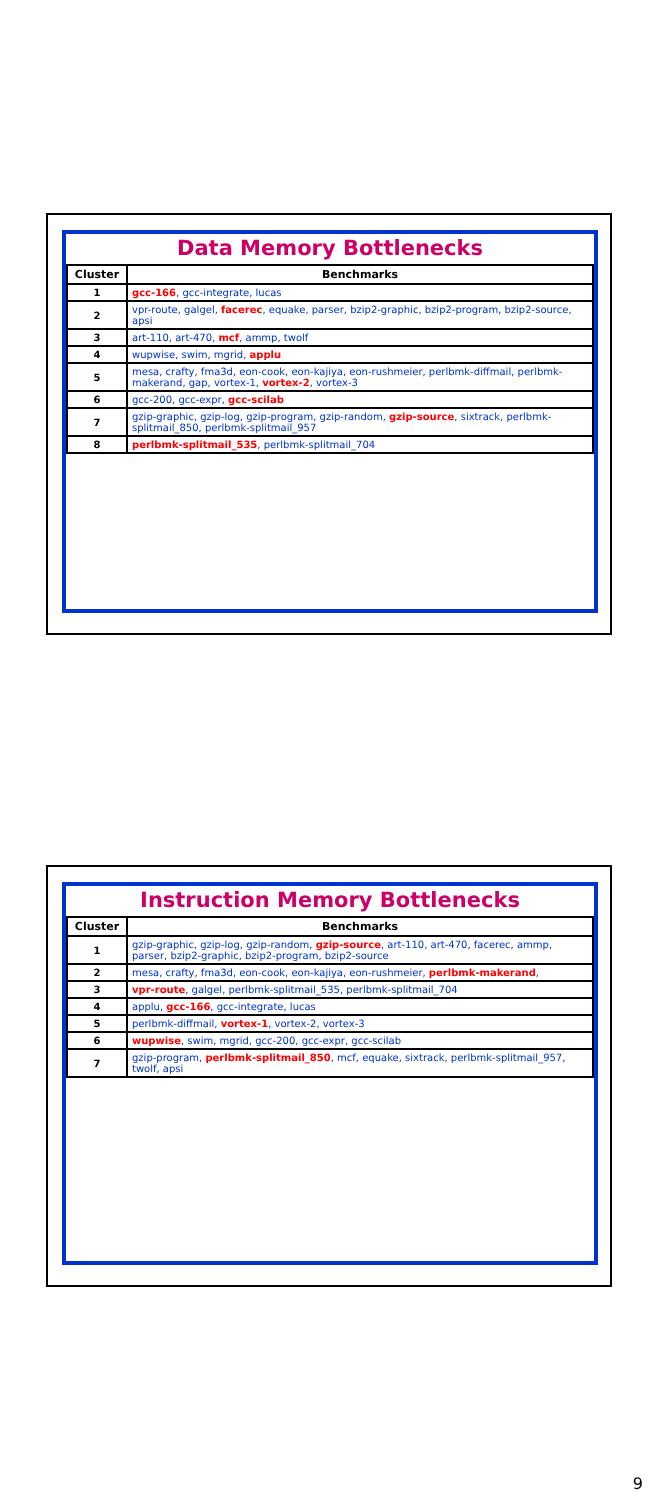Data Memory Bottlenecks
| Cluster | Benchmarks |
| --- | --- |
| 1 | gcc-166 , gcc-integrate, lucas |
| 2 | vpr-route, galgel, facerec , equake, parser, bzip2-graphic, bzip2-program, bzip2-source, apsi |
| 3 | art-110, art-470, mcf , ammp, twolf |
| 4 | wupwise, swim, mgrid, applu |
| 5 | mesa, crafty, fma3d, eon-cook, eon-kajiya, eon-rushmeier, perlbmk-diffmail, perlbmk-makerand, gap, vortex-1, vortex-2 , vortex-3 |
| 6 | gcc-200, gcc-expr, gcc-scilab |
| 7 | gzip-graphic, gzip-log, gzip-program, gzip-random, gzip-source , sixtrack, perlbmk-splitmail_850, perlbmk-splitmail_957 |
| 8 | perlbmk-splitmail_535 , perlbmk-splitmail_704 |
Instruction Memory Bottlenecks
| Cluster | Benchmarks |
| --- | --- |
| 1 | gzip-graphic, gzip-log, gzip-random, gzip-source , art-110, art-470, facerec, ammp, parser, bzip2-graphic, bzip2-program, bzip2-source |
| 2 | mesa, crafty, fma3d, eon-cook, eon-kajiya, eon-rushmeier, perlbmk-makerand , |
| 3 | vpr-route , galgel, perlbmk-splitmail_535, perlbmk-splitmail_704 |
| 4 | applu, gcc-166 , gcc-integrate, lucas |
| 5 | perlbmk-diffmail, vortex-1 , vortex-2, vortex-3 |
| 6 | wupwise , swim, mgrid, gcc-200, gcc-expr, gcc-scilab |
| 7 | gzip-program, perlbmk-splitmail_850 , mcf, equake, sixtrack, perlbmk-splitmail_957, twolf, apsi |
9